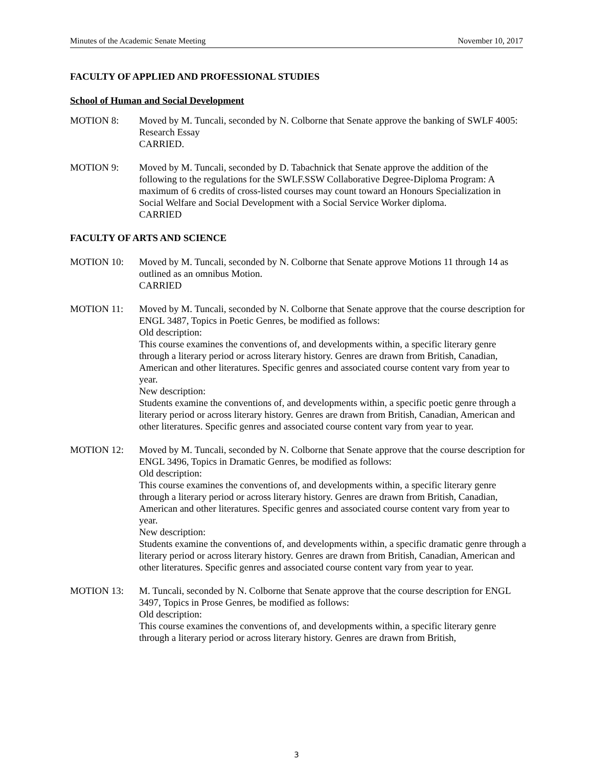Minutes of the Academic Senate Meeting November 10, 2017
FACULTY OF APPLIED AND PROFESSIONAL STUDIES
School of Human and Social Development
MOTION 8: Moved by M. Tuncali, seconded by N. Colborne that Senate approve the banking of SWLF 4005: Research Essay
CARRIED.
MOTION 9: Moved by M. Tuncali, seconded by D. Tabachnick that Senate approve the addition of the following to the regulations for the SWLF.SSW Collaborative Degree-Diploma Program: A maximum of 6 credits of cross-listed courses may count toward an Honours Specialization in Social Welfare and Social Development with a Social Service Worker diploma.
CARRIED
FACULTY OF ARTS AND SCIENCE
MOTION 10: Moved by M. Tuncali, seconded by N. Colborne that Senate approve Motions 11 through 14 as outlined as an omnibus Motion.
CARRIED
MOTION 11: Moved by M. Tuncali, seconded by N. Colborne that Senate approve that the course description for ENGL 3487, Topics in Poetic Genres, be modified as follows:
Old description:
This course examines the conventions of, and developments within, a specific literary genre through a literary period or across literary history. Genres are drawn from British, Canadian, American and other literatures. Specific genres and associated course content vary from year to year.
New description:
Students examine the conventions of, and developments within, a specific poetic genre through a literary period or across literary history. Genres are drawn from British, Canadian, American and other literatures. Specific genres and associated course content vary from year to year.
MOTION 12: Moved by M. Tuncali, seconded by N. Colborne that Senate approve that the course description for ENGL 3496, Topics in Dramatic Genres, be modified as follows:
Old description:
This course examines the conventions of, and developments within, a specific literary genre through a literary period or across literary history. Genres are drawn from British, Canadian, American and other literatures. Specific genres and associated course content vary from year to year.
New description:
Students examine the conventions of, and developments within, a specific dramatic genre through a literary period or across literary history. Genres are drawn from British, Canadian, American and other literatures. Specific genres and associated course content vary from year to year.
MOTION 13: M. Tuncali, seconded by N. Colborne that Senate approve that the course description for ENGL 3497, Topics in Prose Genres, be modified as follows:
Old description:
This course examines the conventions of, and developments within, a specific literary genre through a literary period or across literary history. Genres are drawn from British,
3